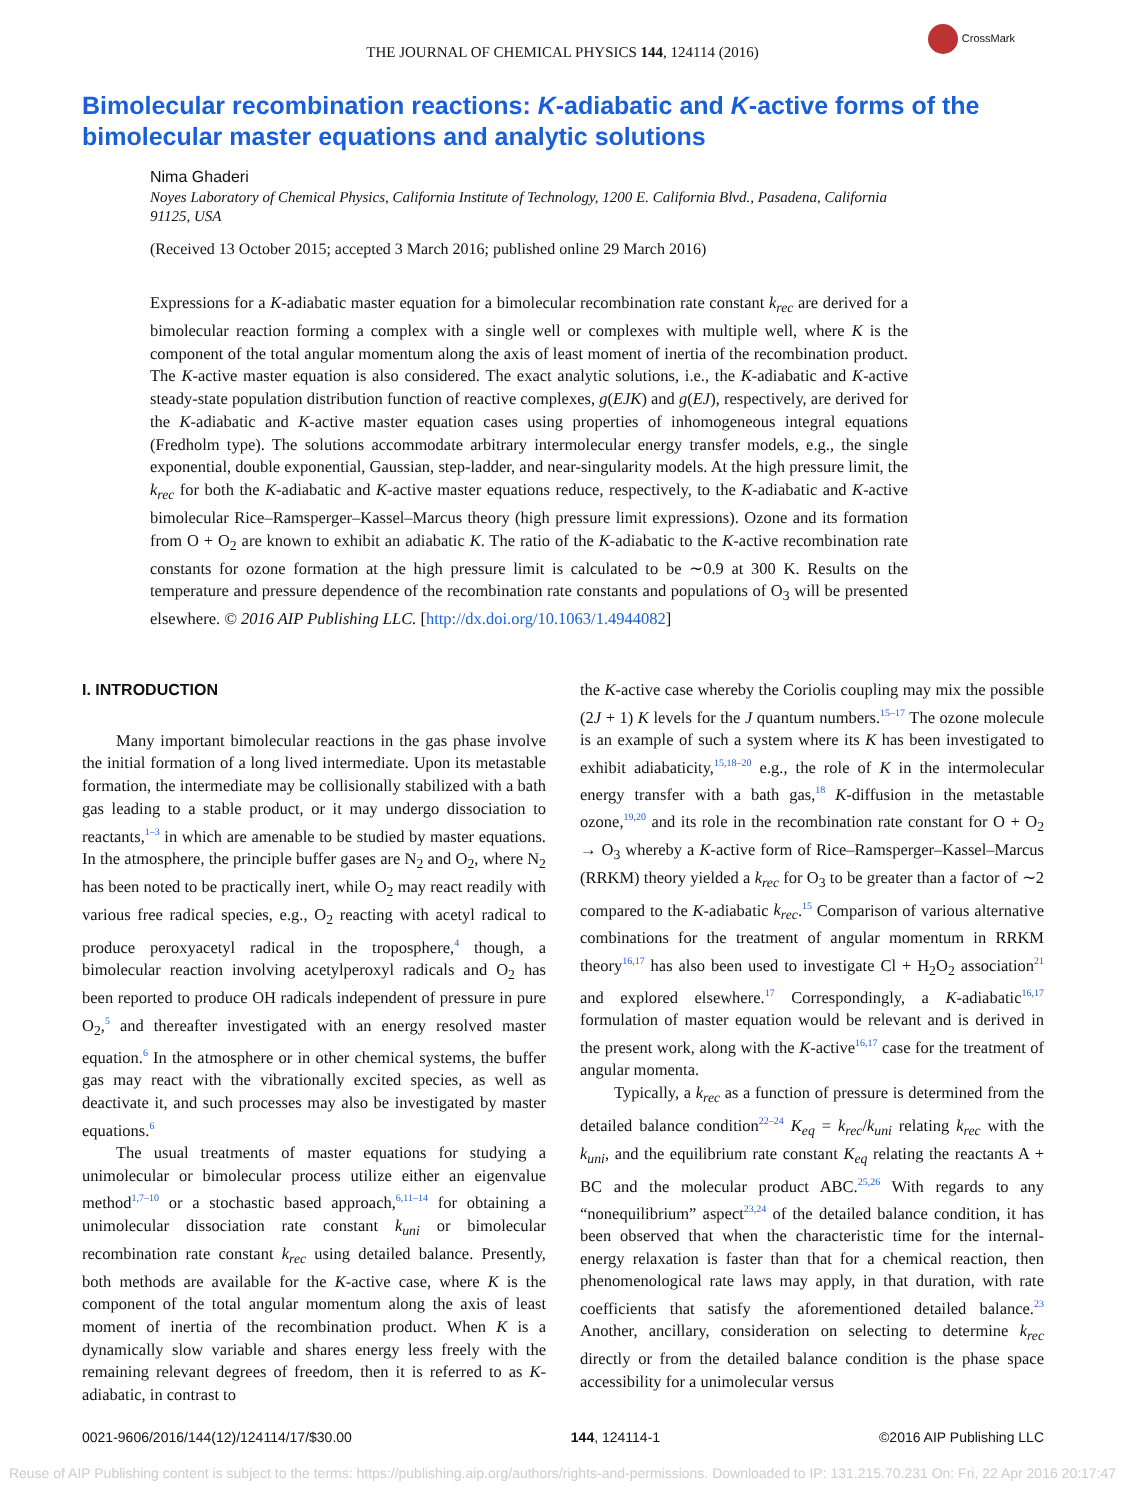THE JOURNAL OF CHEMICAL PHYSICS 144, 124114 (2016)
CrossMark
Bimolecular recombination reactions: K-adiabatic and K-active forms of the bimolecular master equations and analytic solutions
Nima Ghaderi
Noyes Laboratory of Chemical Physics, California Institute of Technology, 1200 E. California Blvd., Pasadena, California 91125, USA
(Received 13 October 2015; accepted 3 March 2016; published online 29 March 2016)
Expressions for a K-adiabatic master equation for a bimolecular recombination rate constant k<sub>rec</sub> are derived for a bimolecular reaction forming a complex with a single well or complexes with multiple well, where K is the component of the total angular momentum along the axis of least moment of inertia of the recombination product. The K-active master equation is also considered. The exact analytic solutions, i.e., the K-adiabatic and K-active steady-state population distribution function of reactive complexes, g(EJK) and g(EJ), respectively, are derived for the K-adiabatic and K-active master equation cases using properties of inhomogeneous integral equations (Fredholm type). The solutions accommodate arbitrary intermolecular energy transfer models, e.g., the single exponential, double exponential, Gaussian, step-ladder, and near-singularity models. At the high pressure limit, the k<sub>rec</sub> for both the K-adiabatic and K-active master equations reduce, respectively, to the K-adiabatic and K-active bimolecular Rice–Ramsperger–Kassel–Marcus theory (high pressure limit expressions). Ozone and its formation from O + O<sub>2</sub> are known to exhibit an adiabatic K. The ratio of the K-adiabatic to the K-active recombination rate constants for ozone formation at the high pressure limit is calculated to be ∼0.9 at 300 K. Results on the temperature and pressure dependence of the recombination rate constants and populations of O<sub>3</sub> will be presented elsewhere. © 2016 AIP Publishing LLC. [http://dx.doi.org/10.1063/1.4944082]
I. INTRODUCTION
Many important bimolecular reactions in the gas phase involve the initial formation of a long lived intermediate. Upon its metastable formation, the intermediate may be collisionally stabilized with a bath gas leading to a stable product, or it may undergo dissociation to reactants,<sup>1–3</sup> in which are amenable to be studied by master equations. In the atmosphere, the principle buffer gases are N<sub>2</sub> and O<sub>2</sub>, where N<sub>2</sub> has been noted to be practically inert, while O<sub>2</sub> may react readily with various free radical species, e.g., O<sub>2</sub> reacting with acetyl radical to produce peroxyacetyl radical in the troposphere,<sup>4</sup> though, a bimolecular reaction involving acetylperoxyl radicals and O<sub>2</sub> has been reported to produce OH radicals independent of pressure in pure O<sub>2</sub>,<sup>5</sup> and thereafter investigated with an energy resolved master equation.<sup>6</sup> In the atmosphere or in other chemical systems, the buffer gas may react with the vibrationally excited species, as well as deactivate it, and such processes may also be investigated by master equations.<sup>6</sup>
The usual treatments of master equations for studying a unimolecular or bimolecular process utilize either an eigenvalue method<sup>1,7–10</sup> or a stochastic based approach,<sup>6,11–14</sup> for obtaining a unimolecular dissociation rate constant k<sub>uni</sub> or bimolecular recombination rate constant k<sub>rec</sub> using detailed balance. Presently, both methods are available for the K-active case, where K is the component of the total angular momentum along the axis of least moment of inertia of the recombination product. When K is a dynamically slow variable and shares energy less freely with the remaining relevant degrees of freedom, then it is referred to as K-adiabatic, in contrast to
the K-active case whereby the Coriolis coupling may mix the possible (2J + 1) K levels for the J quantum numbers.<sup>15–17</sup> The ozone molecule is an example of such a system where its K has been investigated to exhibit adiabaticity,<sup>15,18–20</sup> e.g., the role of K in the intermolecular energy transfer with a bath gas,<sup>18</sup> K-diffusion in the metastable ozone,<sup>19,20</sup> and its role in the recombination rate constant for O + O<sub>2</sub> → O<sub>3</sub> whereby a K-active form of Rice–Ramsperger–Kassel–Marcus (RRKM) theory yielded a k<sub>rec</sub> for O<sub>3</sub> to be greater than a factor of ∼2 compared to the K-adiabatic k<sub>rec</sub>.<sup>15</sup> Comparison of various alternative combinations for the treatment of angular momentum in RRKM theory<sup>16,17</sup> has also been used to investigate Cl + H<sub>2</sub>O<sub>2</sub> association<sup>21</sup> and explored elsewhere.<sup>17</sup> Correspondingly, a K-adiabatic<sup>16,17</sup> formulation of master equation would be relevant and is derived in the present work, along with the K-active<sup>16,17</sup> case for the treatment of angular momenta.
Typically, a k<sub>rec</sub> as a function of pressure is determined from the detailed balance condition<sup>22–24</sup> K<sub>eq</sub> = k<sub>rec</sub>/k<sub>uni</sub> relating k<sub>rec</sub> with the k<sub>uni</sub>, and the equilibrium rate constant K<sub>eq</sub> relating the reactants A + BC and the molecular product ABC.<sup>25,26</sup> With regards to any “nonequilibrium” aspect<sup>23,24</sup> of the detailed balance condition, it has been observed that when the characteristic time for the internal-energy relaxation is faster than that for a chemical reaction, then phenomenological rate laws may apply, in that duration, with rate coefficients that satisfy the aforementioned detailed balance.<sup>23</sup> Another, ancillary, consideration on selecting to determine k<sub>rec</sub> directly or from the detailed balance condition is the phase space accessibility for a unimolecular versus
0021-9606/2016/144(12)/124114/17/$30.00 144, 124114-1 ©2016 AIP Publishing LLC
Reuse of AIP Publishing content is subject to the terms: https://publishing.aip.org/authors/rights-and-permissions. Downloaded to IP: 131.215.70.231 On: Fri, 22 Apr 2016 20:17:47